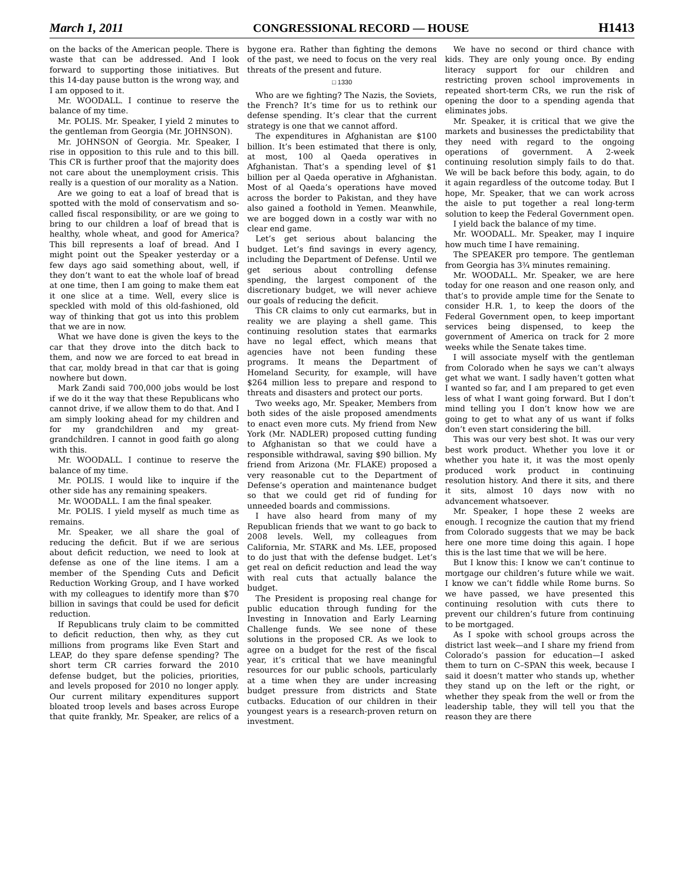March 1, 2011 CONGRESSIONAL RECORD — HOUSE H1413
on the backs of the American people. There is waste that can be addressed. And I look forward to supporting those initiatives. But this 14-day pause button is the wrong way, and I am opposed to it.
Mr. WOODALL. I continue to reserve the balance of my time.
Mr. POLIS. Mr. Speaker, I yield 2 minutes to the gentleman from Georgia (Mr. JOHNSON).
Mr. JOHNSON of Georgia. Mr. Speaker, I rise in opposition to this rule and to this bill. This CR is further proof that the majority does not care about the unemployment crisis. This really is a question of our morality as a Nation.
Are we going to eat a loaf of bread that is spotted with the mold of conservatism and so-called fiscal responsibility, or are we going to bring to our children a loaf of bread that is healthy, whole wheat, and good for America? This bill represents a loaf of bread. And I might point out the Speaker yesterday or a few days ago said something about, well, if they don’t want to eat the whole loaf of bread at one time, then I am going to make them eat it one slice at a time. Well, every slice is speckled with mold of this old-fashioned, old way of thinking that got us into this problem that we are in now.
What we have done is given the keys to the car that they drove into the ditch back to them, and now we are forced to eat bread in that car, moldy bread in that car that is going nowhere but down.
Mark Zandi said 700,000 jobs would be lost if we do it the way that these Republicans who cannot drive, if we allow them to do that. And I am simply looking ahead for my children and for my grandchildren and my great-grandchildren. I cannot in good faith go along with this.
Mr. WOODALL. I continue to reserve the balance of my time.
Mr. POLIS. I would like to inquire if the other side has any remaining speakers.
Mr. WOODALL. I am the final speaker.
Mr. POLIS. I yield myself as much time as remains.
Mr. Speaker, we all share the goal of reducing the deficit. But if we are serious about deficit reduction, we need to look at defense as one of the line items. I am a member of the Spending Cuts and Deficit Reduction Working Group, and I have worked with my colleagues to identify more than $70 billion in savings that could be used for deficit reduction.
If Republicans truly claim to be committed to deficit reduction, then why, as they cut millions from programs like Even Start and LEAP, do they spare defense spending? The short term CR carries forward the 2010 defense budget, but the policies, priorities, and levels proposed for 2010 no longer apply. Our current military expenditures support bloated troop levels and bases across Europe that quite frankly, Mr. Speaker, are relics of a bygone era. Rather than fighting the demons of the past, we need to focus on the very real threats of the present and future.
□ 1330
Who are we fighting? The Nazis, the Soviets, the French? It’s time for us to rethink our defense spending. It’s clear that the current strategy is one that we cannot afford.
The expenditures in Afghanistan are $100 billion. It’s been estimated that there is only, at most, 100 al Qaeda operatives in Afghanistan. That’s a spending level of $1 billion per al Qaeda operative in Afghanistan. Most of al Qaeda’s operations have moved across the border to Pakistan, and they have also gained a foothold in Yemen. Meanwhile, we are bogged down in a costly war with no clear end game.
Let’s get serious about balancing the budget. Let’s find savings in every agency, including the Department of Defense. Until we get serious about controlling defense spending, the largest component of the discretionary budget, we will never achieve our goals of reducing the deficit.
This CR claims to only cut earmarks, but in reality we are playing a shell game. This continuing resolution states that earmarks have no legal effect, which means that agencies have not been funding these programs. It means the Department of Homeland Security, for example, will have $264 million less to prepare and respond to threats and disasters and protect our ports.
Two weeks ago, Mr. Speaker, Members from both sides of the aisle proposed amendments to enact even more cuts. My friend from New York (Mr. NADLER) proposed cutting funding to Afghanistan so that we could have a responsible withdrawal, saving $90 billion. My friend from Arizona (Mr. FLAKE) proposed a very reasonable cut to the Department of Defense’s operation and maintenance budget so that we could get rid of funding for unneeded boards and commissions.
I have also heard from many of my Republican friends that we want to go back to 2008 levels. Well, my colleagues from California, Mr. STARK and Ms. LEE, proposed to do just that with the defense budget. Let’s get real on deficit reduction and lead the way with real cuts that actually balance the budget.
The President is proposing real change for public education through funding for the Investing in Innovation and Early Learning Challenge funds. We see none of these solutions in the proposed CR. As we look to agree on a budget for the rest of the fiscal year, it’s critical that we have meaningful resources for our public schools, particularly at a time when they are under increasing budget pressure from districts and State cutbacks. Education of our children in their youngest years is a research-proven return on investment.
We have no second or third chance with kids. They are only young once. By ending literacy support for our children and restricting proven school improvements in repeated short-term CRs, we run the risk of opening the door to a spending agenda that eliminates jobs.
Mr. Speaker, it is critical that we give the markets and businesses the predictability that they need with regard to the ongoing operations of government. A 2-week continuing resolution simply fails to do that. We will be back before this body, again, to do it again regardless of the outcome today. But I hope, Mr. Speaker, that we can work across the aisle to put together a real long-term solution to keep the Federal Government open.
I yield back the balance of my time.
Mr. WOODALL. Mr. Speaker, may I inquire how much time I have remaining.
The SPEAKER pro tempore. The gentleman from Georgia has 3¾ minutes remaining.
Mr. WOODALL. Mr. Speaker, we are here today for one reason and one reason only, and that’s to provide ample time for the Senate to consider H.R. 1, to keep the doors of the Federal Government open, to keep important services being dispensed, to keep the government of America on track for 2 more weeks while the Senate takes time.
I will associate myself with the gentleman from Colorado when he says we can’t always get what we want. I sadly haven’t gotten what I wanted so far, and I am prepared to get even less of what I want going forward. But I don’t mind telling you I don’t know how we are going to get to what any of us want if folks don’t even start considering the bill.
This was our very best shot. It was our very best work product. Whether you love it or whether you hate it, it was the most openly produced work product in continuing resolution history. And there it sits, and there it sits, almost 10 days now with no advancement whatsoever.
Mr. Speaker, I hope these 2 weeks are enough. I recognize the caution that my friend from Colorado suggests that we may be back here one more time doing this again. I hope this is the last time that we will be here.
But I know this: I know we can’t continue to mortgage our children’s future while we wait. I know we can’t fiddle while Rome burns. So we have passed, we have presented this continuing resolution with cuts there to prevent our children’s future from continuing to be mortgaged.
As I spoke with school groups across the district last week—and I share my friend from Colorado’s passion for education—I asked them to turn on C–SPAN this week, because I said it doesn’t matter who stands up, whether they stand up on the left or the right, or whether they speak from the well or from the leadership table, they will tell you that the reason they are there